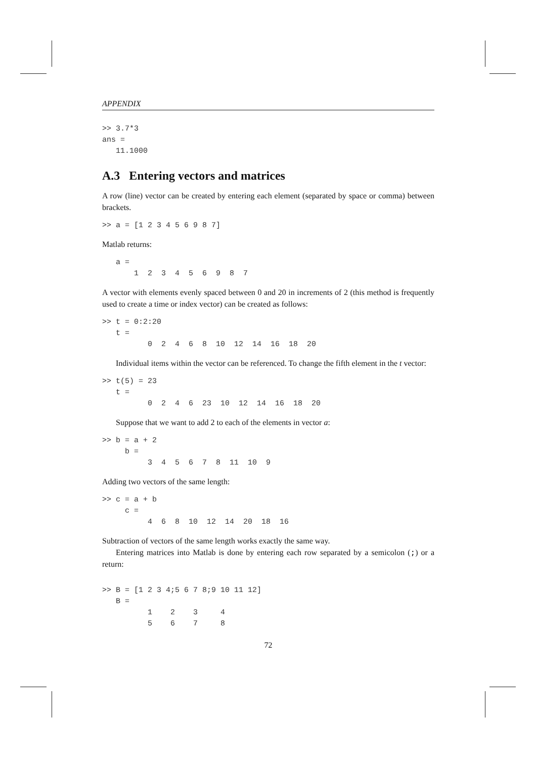APPENDIX
>> 3.7*3
ans =
   11.1000
A.3 Entering vectors and matrices
A row (line) vector can be created by entering each element (separated by space or comma) between brackets.
>> a = [1 2 3 4 5 6 9 8 7]
Matlab returns:
   a =
       1  2  3  4  5  6  9  8  7
A vector with elements evenly spaced between 0 and 20 in increments of 2 (this method is frequently used to create a time or index vector) can be created as follows:
>> t = 0:2:20
   t =
          0  2  4  6  8  10  12  14  16  18  20
Individual items within the vector can be referenced. To change the fifth element in the t vector:
>> t(5) = 23
   t =
          0  2  4  6  23  10  12  14  16  18  20
Suppose that we want to add 2 to each of the elements in vector a:
>> b = a + 2
     b =
          3  4  5  6  7  8  11  10  9
Adding two vectors of the same length:
>> c = a + b
     c =
          4  6  8  10  12  14  20  18  16
Subtraction of vectors of the same length works exactly the same way.
Entering matrices into Matlab is done by entering each row separated by a semicolon (;) or a return:
>> B = [1 2 3 4;5 6 7 8;9 10 11 12]
   B =
          1    2    3     4
          5    6    7     8
72